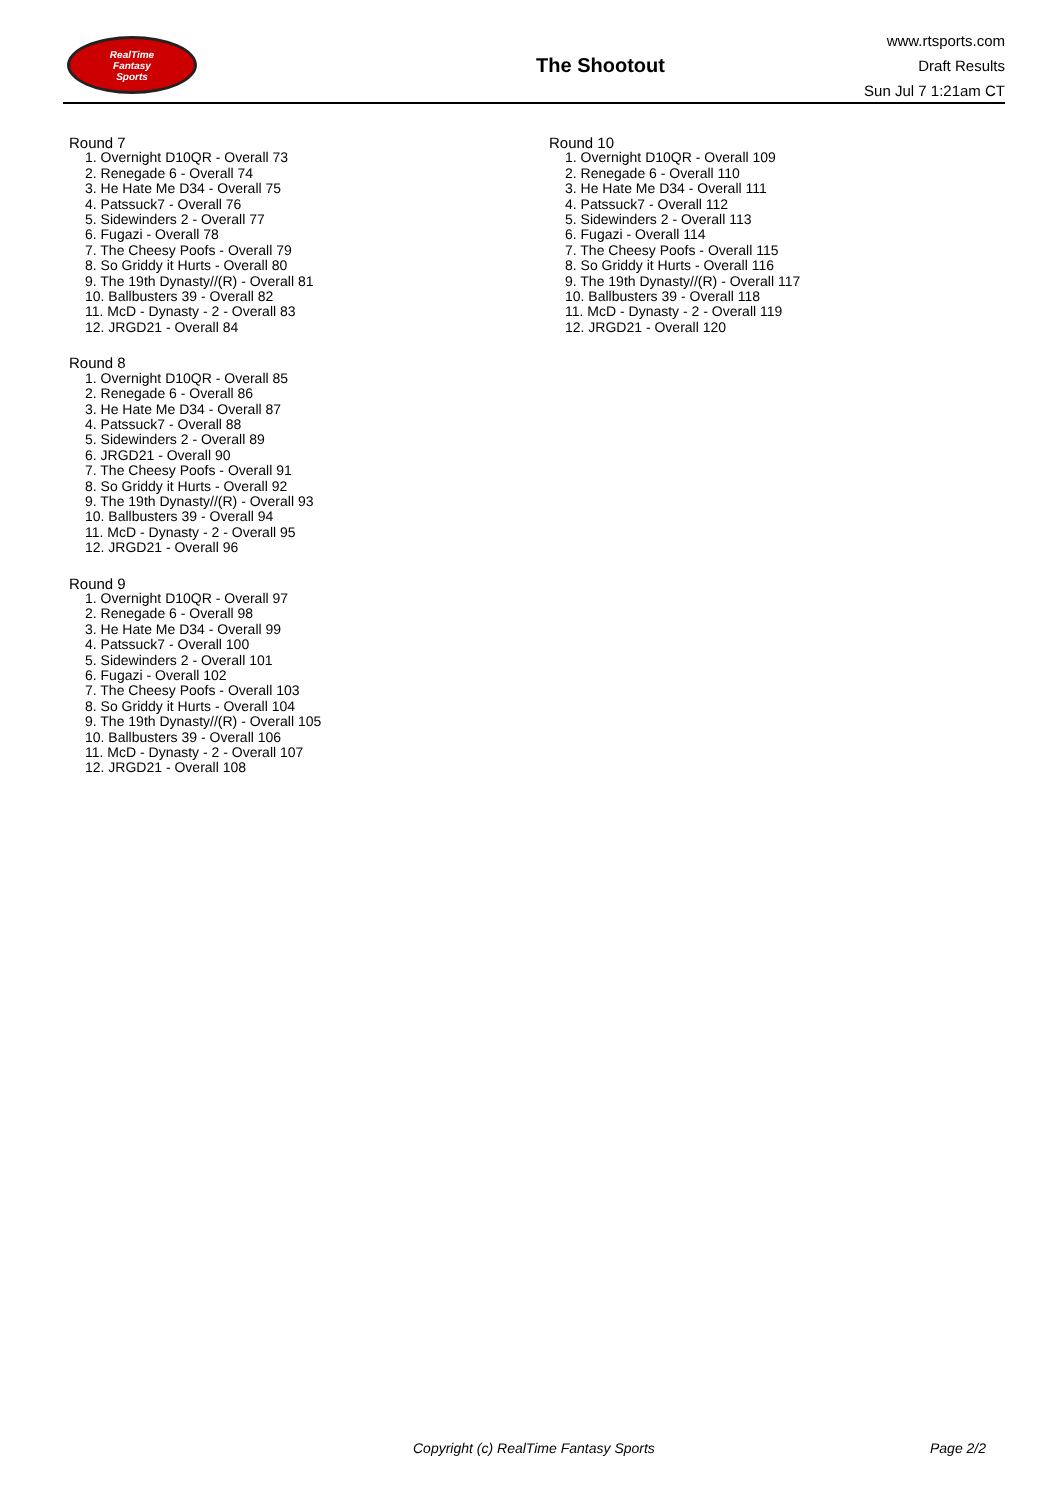RealTime
Fantasy
Sports
The Shootout
www.rtsports.com
Draft Results
Sun Jul 7 1:21am CT
Round 7
1. Overnight D10QR - Overall 73
2. Renegade 6 - Overall 74
3. He Hate Me D34 - Overall 75
4. Patssuck7 - Overall 76
5. Sidewinders 2 - Overall 77
6. Fugazi - Overall 78
7. The Cheesy Poofs - Overall 79
8. So Griddy it Hurts - Overall 80
9. The 19th Dynasty//(R) - Overall 81
10. Ballbusters 39 - Overall 82
11. McD - Dynasty - 2 - Overall 83
12. JRGD21 - Overall 84
Round 8
1. Overnight D10QR - Overall 85
2. Renegade 6 - Overall 86
3. He Hate Me D34 - Overall 87
4. Patssuck7 - Overall 88
5. Sidewinders 2 - Overall 89
6. JRGD21 - Overall 90
7. The Cheesy Poofs - Overall 91
8. So Griddy it Hurts - Overall 92
9. The 19th Dynasty//(R) - Overall 93
10. Ballbusters 39 - Overall 94
11. McD - Dynasty - 2 - Overall 95
12. JRGD21 - Overall 96
Round 9
1. Overnight D10QR - Overall 97
2. Renegade 6 - Overall 98
3. He Hate Me D34 - Overall 99
4. Patssuck7 - Overall 100
5. Sidewinders 2 - Overall 101
6. Fugazi - Overall 102
7. The Cheesy Poofs - Overall 103
8. So Griddy it Hurts - Overall 104
9. The 19th Dynasty//(R) - Overall 105
10. Ballbusters 39 - Overall 106
11. McD - Dynasty - 2 - Overall 107
12. JRGD21 - Overall 108
Round 10
1. Overnight D10QR - Overall 109
2. Renegade 6 - Overall 110
3. He Hate Me D34 - Overall 111
4. Patssuck7 - Overall 112
5. Sidewinders 2 - Overall 113
6. Fugazi - Overall 114
7. The Cheesy Poofs - Overall 115
8. So Griddy it Hurts - Overall 116
9. The 19th Dynasty//(R) - Overall 117
10. Ballbusters 39 - Overall 118
11. McD - Dynasty - 2 - Overall 119
12. JRGD21 - Overall 120
Copyright (c) RealTime Fantasy Sports
Page 2/2